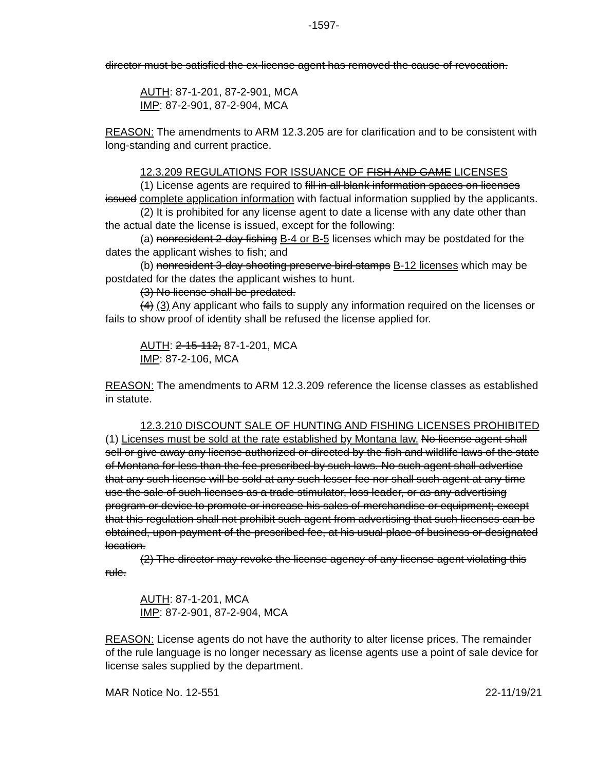-1597-
director must be satisfied the ex-license agent has removed the cause of revocation.
AUTH: 87-1-201, 87-2-901, MCA
IMP: 87-2-901, 87-2-904, MCA
REASON: The amendments to ARM 12.3.205 are for clarification and to be consistent with long-standing and current practice.
12.3.209 REGULATIONS FOR ISSUANCE OF FISH AND GAME LICENSES
(1) License agents are required to fill in all blank information spaces on licenses issued complete application information with factual information supplied by the applicants.
(2) It is prohibited for any license agent to date a license with any date other than the actual date the license is issued, except for the following:
(a) nonresident 2-day fishing B-4 or B-5 licenses which may be postdated for the dates the applicant wishes to fish; and
(b) nonresident 3-day shooting preserve bird stamps B-12 licenses which may be postdated for the dates the applicant wishes to hunt.
(3) No license shall be predated.
(4) (3) Any applicant who fails to supply any information required on the licenses or fails to show proof of identity shall be refused the license applied for.
AUTH: 2-15-112, 87-1-201, MCA
IMP: 87-2-106, MCA
REASON: The amendments to ARM 12.3.209 reference the license classes as established in statute.
12.3.210 DISCOUNT SALE OF HUNTING AND FISHING LICENSES PROHIBITED (1) Licenses must be sold at the rate established by Montana law. No license agent shall sell or give away any license authorized or directed by the fish and wildlife laws of the state of Montana for less than the fee prescribed by such laws. No such agent shall advertise that any such license will be sold at any such lesser fee nor shall such agent at any time use the sale of such licenses as a trade stimulator, loss leader, or as any advertising program or device to promote or increase his sales of merchandise or equipment; except that this regulation shall not prohibit such agent from advertising that such licenses can be obtained, upon payment of the prescribed fee, at his usual place of business or designated location.
(2) The director may revoke the license agency of any license agent violating this rule.
AUTH: 87-1-201, MCA
IMP: 87-2-901, 87-2-904, MCA
REASON: License agents do not have the authority to alter license prices. The remainder of the rule language is no longer necessary as license agents use a point of sale device for license sales supplied by the department.
MAR Notice No. 12-551 22-11/19/21